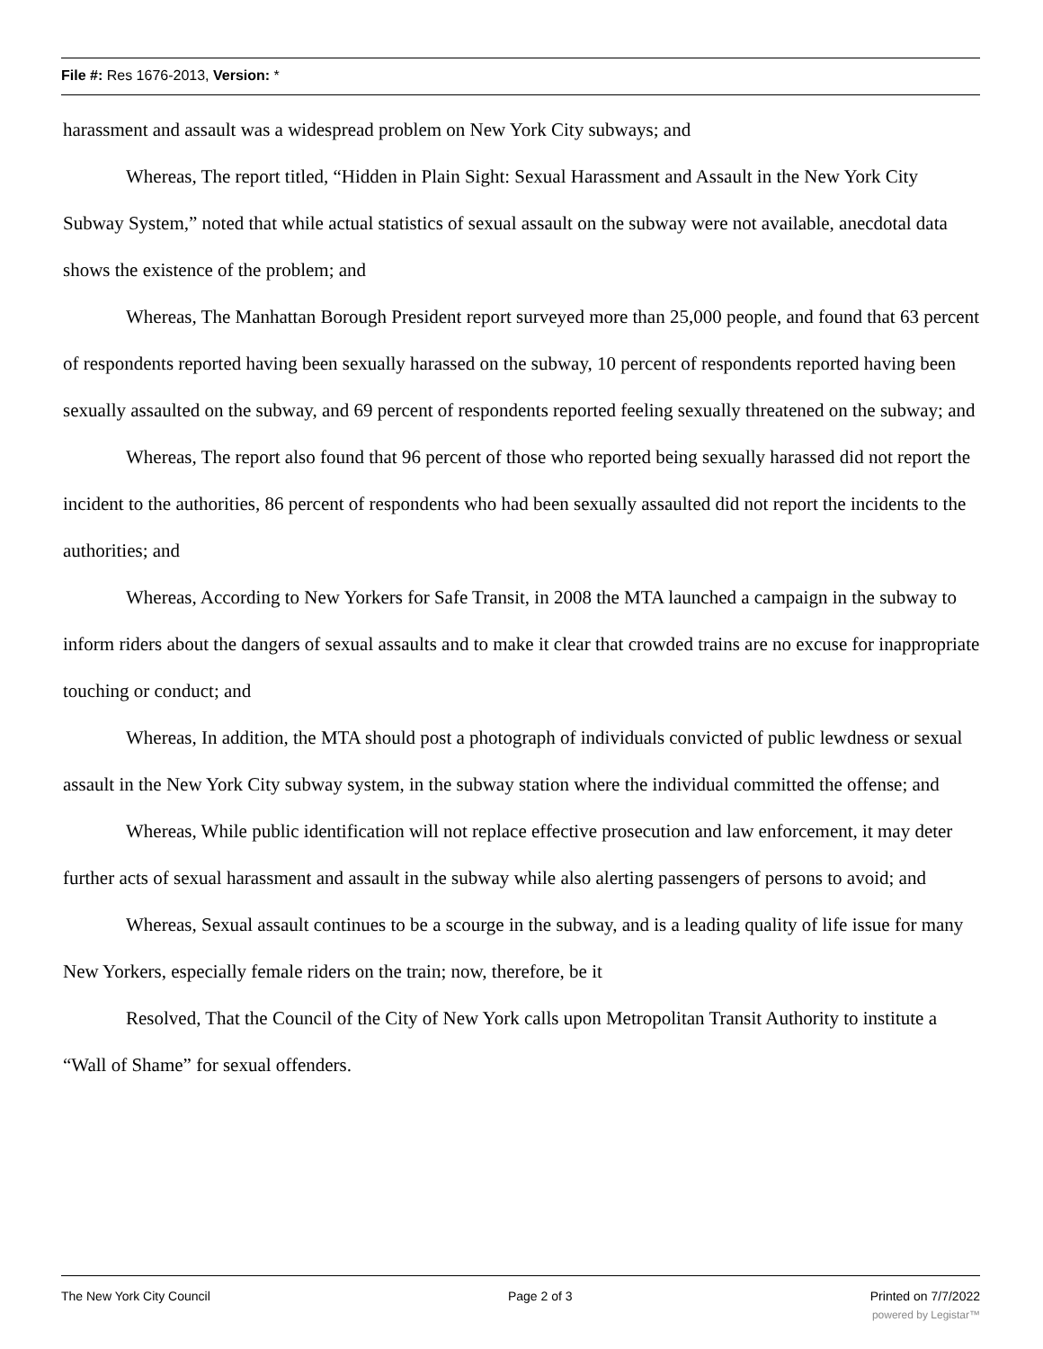File #: Res 1676-2013, Version: *
harassment and assault was a widespread problem on New York City subways; and
Whereas, The report titled, “Hidden in Plain Sight: Sexual Harassment and Assault in the New York City Subway System,” noted that while actual statistics of sexual assault on the subway were not available, anecdotal data shows the existence of the problem; and
Whereas, The Manhattan Borough President report surveyed more than 25,000 people, and found that 63 percent of respondents reported having been sexually harassed on the subway, 10 percent of respondents reported having been sexually assaulted on the subway, and 69 percent of respondents reported feeling sexually threatened on the subway; and
Whereas, The report also found that 96 percent of those who reported being sexually harassed did not report the incident to the authorities, 86 percent of respondents who had been sexually assaulted did not report the incidents to the authorities; and
Whereas, According to New Yorkers for Safe Transit, in 2008 the MTA launched a campaign in the subway to inform riders about the dangers of sexual assaults and to make it clear that crowded trains are no excuse for inappropriate touching or conduct; and
Whereas, In addition, the MTA should post a photograph of individuals convicted of public lewdness or sexual assault in the New York City subway system, in the subway station where the individual committed the offense; and
Whereas, While public identification will not replace effective prosecution and law enforcement, it may deter further acts of sexual harassment and assault in the subway while also alerting passengers of persons to avoid; and
Whereas, Sexual assault continues to be a scourge in the subway, and is a leading quality of life issue for many New Yorkers, especially female riders on the train; now, therefore, be it
Resolved, That the Council of the City of New York calls upon Metropolitan Transit Authority to institute a “Wall of Shame” for sexual offenders.
The New York City Council Page 2 of 3 Printed on 7/7/2022
powered by Legistar™